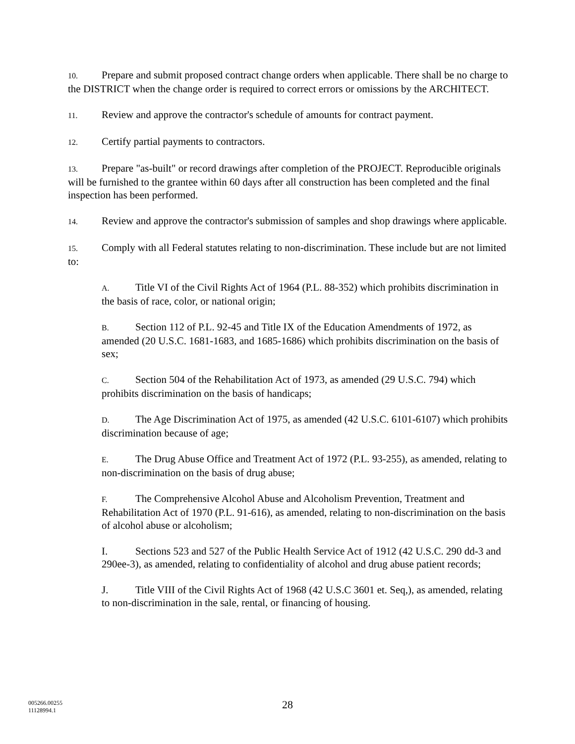10. Prepare and submit proposed contract change orders when applicable. There shall be no charge to the DISTRICT when the change order is required to correct errors or omissions by the ARCHITECT.
11. Review and approve the contractor's schedule of amounts for contract payment.
12. Certify partial payments to contractors.
13. Prepare "as-built" or record drawings after completion of the PROJECT. Reproducible originals will be furnished to the grantee within 60 days after all construction has been completed and the final inspection has been performed.
14. Review and approve the contractor's submission of samples and shop drawings where applicable.
15. Comply with all Federal statutes relating to non-discrimination. These include but are not limited to:
A. Title VI of the Civil Rights Act of 1964 (P.L. 88-352) which prohibits discrimination in the basis of race, color, or national origin;
B. Section 112 of P.L. 92-45 and Title IX of the Education Amendments of 1972, as amended (20 U.S.C. 1681-1683, and 1685-1686) which prohibits discrimination on the basis of sex;
C. Section 504 of the Rehabilitation Act of 1973, as amended (29 U.S.C. 794) which prohibits discrimination on the basis of handicaps;
D. The Age Discrimination Act of 1975, as amended (42 U.S.C. 6101-6107) which prohibits discrimination because of age;
E. The Drug Abuse Office and Treatment Act of 1972 (P.L. 93-255), as amended, relating to non-discrimination on the basis of drug abuse;
F. The Comprehensive Alcohol Abuse and Alcoholism Prevention, Treatment and Rehabilitation Act of 1970 (P.L. 91-616), as amended, relating to non-discrimination on the basis of alcohol abuse or alcoholism;
I. Sections 523 and 527 of the Public Health Service Act of 1912 (42 U.S.C. 290 dd-3 and 290ee-3), as amended, relating to confidentiality of alcohol and drug abuse patient records;
J. Title VIII of the Civil Rights Act of 1968 (42 U.S.C 3601 et. Seq,), as amended, relating to non-discrimination in the sale, rental, or financing of housing.
005266.00255
11128994.1
28